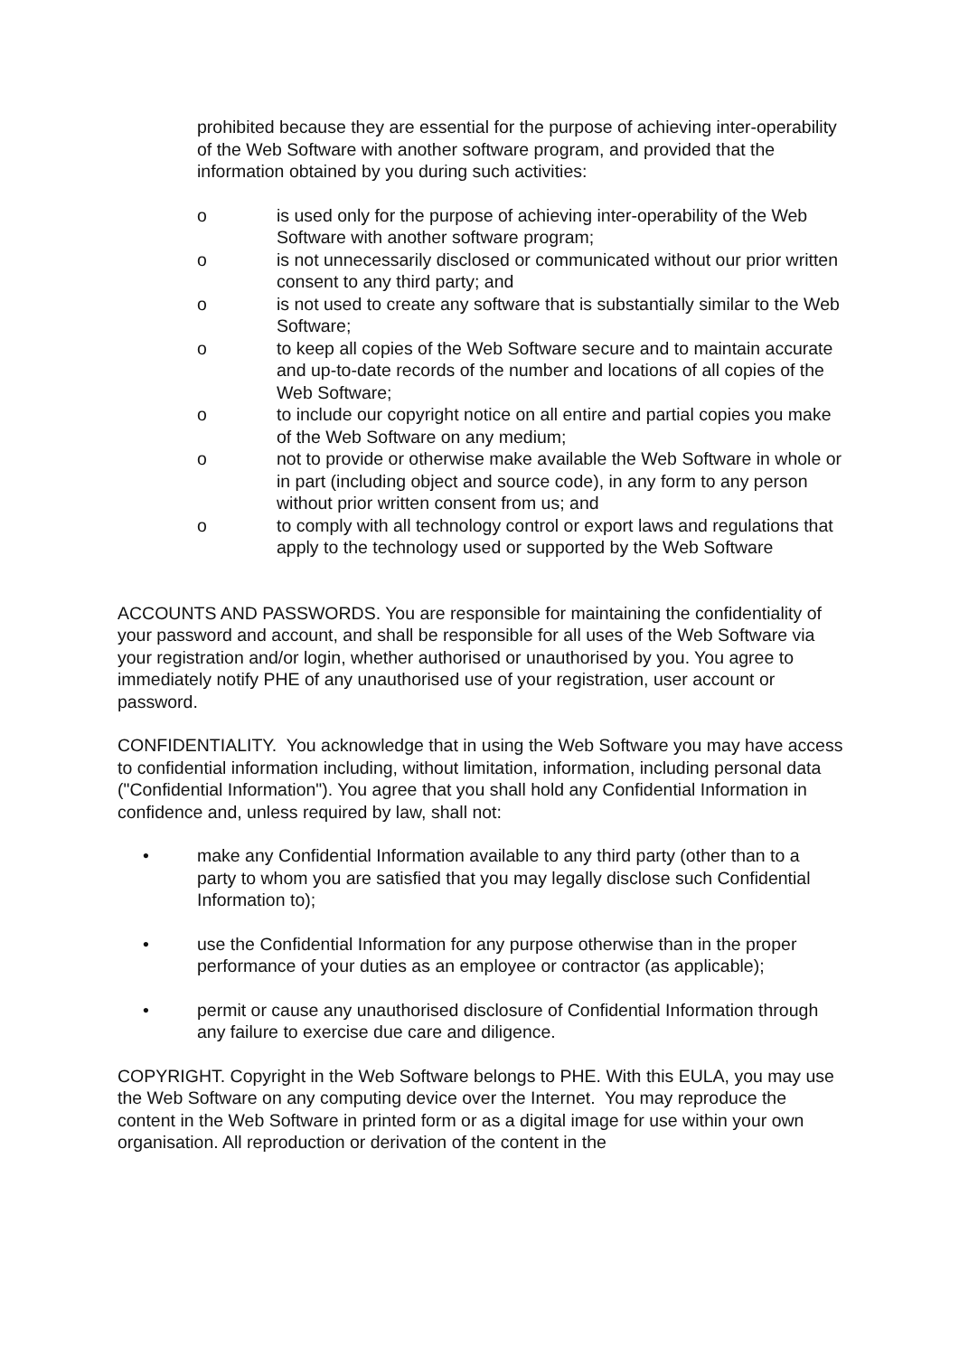prohibited because they are essential for the purpose of achieving inter-operability of the Web Software with another software program, and provided that the information obtained by you during such activities:
o is used only for the purpose of achieving inter-operability of the Web Software with another software program;
o is not unnecessarily disclosed or communicated without our prior written consent to any third party; and
o is not used to create any software that is substantially similar to the Web Software;
o to keep all copies of the Web Software secure and to maintain accurate and up-to-date records of the number and locations of all copies of the Web Software;
o to include our copyright notice on all entire and partial copies you make of the Web Software on any medium;
o not to provide or otherwise make available the Web Software in whole or in part (including object and source code), in any form to any person without prior written consent from us; and
o to comply with all technology control or export laws and regulations that apply to the technology used or supported by the Web Software
ACCOUNTS AND PASSWORDS. You are responsible for maintaining the confidentiality of your password and account, and shall be responsible for all uses of the Web Software via your registration and/or login, whether authorised or unauthorised by you. You agree to immediately notify PHE of any unauthorised use of your registration, user account or password.
CONFIDENTIALITY. You acknowledge that in using the Web Software you may have access to confidential information including, without limitation, information, including personal data ("Confidential Information"). You agree that you shall hold any Confidential Information in confidence and, unless required by law, shall not:
• make any Confidential Information available to any third party (other than to a party to whom you are satisfied that you may legally disclose such Confidential Information to);
• use the Confidential Information for any purpose otherwise than in the proper performance of your duties as an employee or contractor (as applicable);
• permit or cause any unauthorised disclosure of Confidential Information through any failure to exercise due care and diligence.
COPYRIGHT. Copyright in the Web Software belongs to PHE. With this EULA, you may use the Web Software on any computing device over the Internet. You may reproduce the content in the Web Software in printed form or as a digital image for use within your own organisation. All reproduction or derivation of the content in the